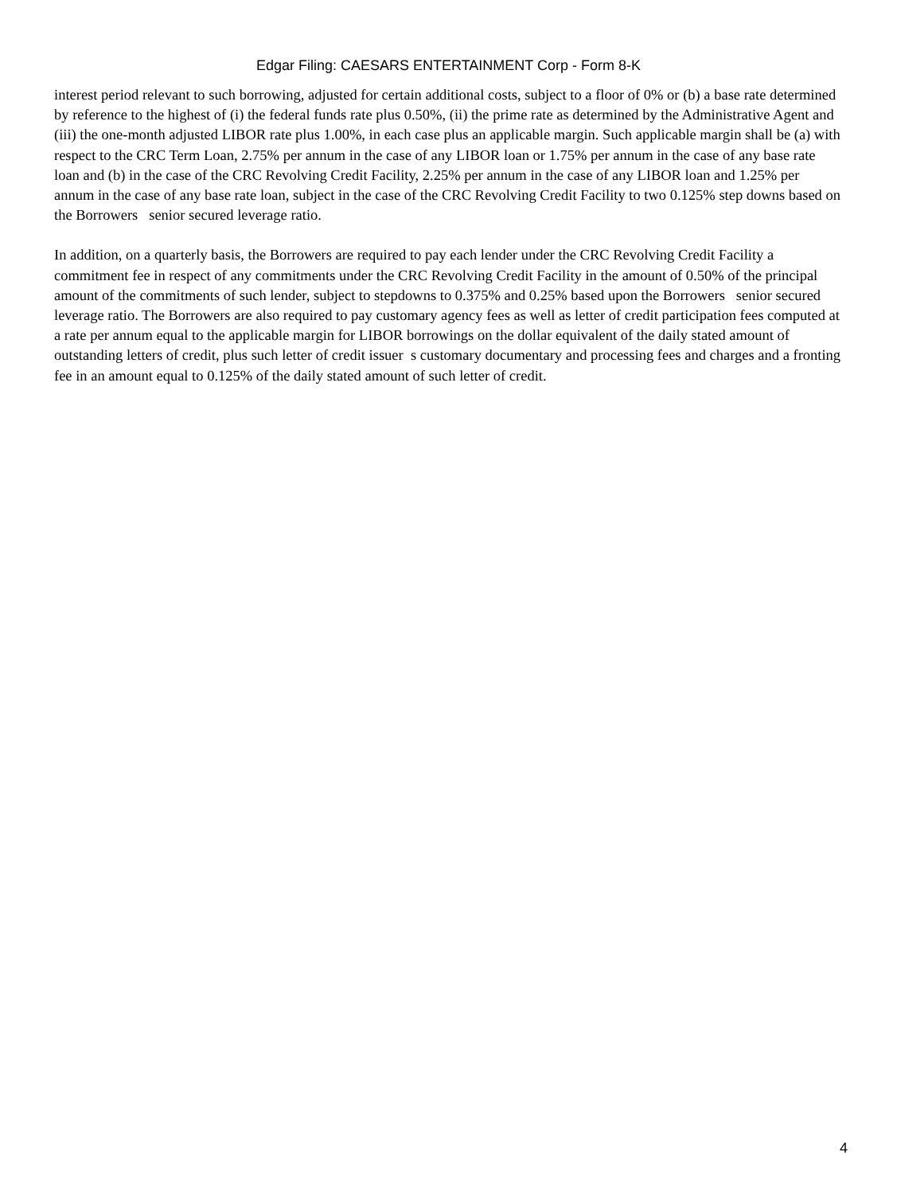Edgar Filing: CAESARS ENTERTAINMENT Corp - Form 8-K
interest period relevant to such borrowing, adjusted for certain additional costs, subject to a floor of 0% or (b) a base rate determined by reference to the highest of (i) the federal funds rate plus 0.50%, (ii) the prime rate as determined by the Administrative Agent and (iii) the one-month adjusted LIBOR rate plus 1.00%, in each case plus an applicable margin. Such applicable margin shall be (a) with respect to the CRC Term Loan, 2.75% per annum in the case of any LIBOR loan or 1.75% per annum in the case of any base rate loan and (b) in the case of the CRC Revolving Credit Facility, 2.25% per annum in the case of any LIBOR loan and 1.25% per annum in the case of any base rate loan, subject in the case of the CRC Revolving Credit Facility to two 0.125% step downs based on the Borrowers senior secured leverage ratio.
In addition, on a quarterly basis, the Borrowers are required to pay each lender under the CRC Revolving Credit Facility a commitment fee in respect of any commitments under the CRC Revolving Credit Facility in the amount of 0.50% of the principal amount of the commitments of such lender, subject to stepdowns to 0.375% and 0.25% based upon the Borrowers senior secured leverage ratio. The Borrowers are also required to pay customary agency fees as well as letter of credit participation fees computed at a rate per annum equal to the applicable margin for LIBOR borrowings on the dollar equivalent of the daily stated amount of outstanding letters of credit, plus such letter of credit issuer s customary documentary and processing fees and charges and a fronting fee in an amount equal to 0.125% of the daily stated amount of such letter of credit.
4